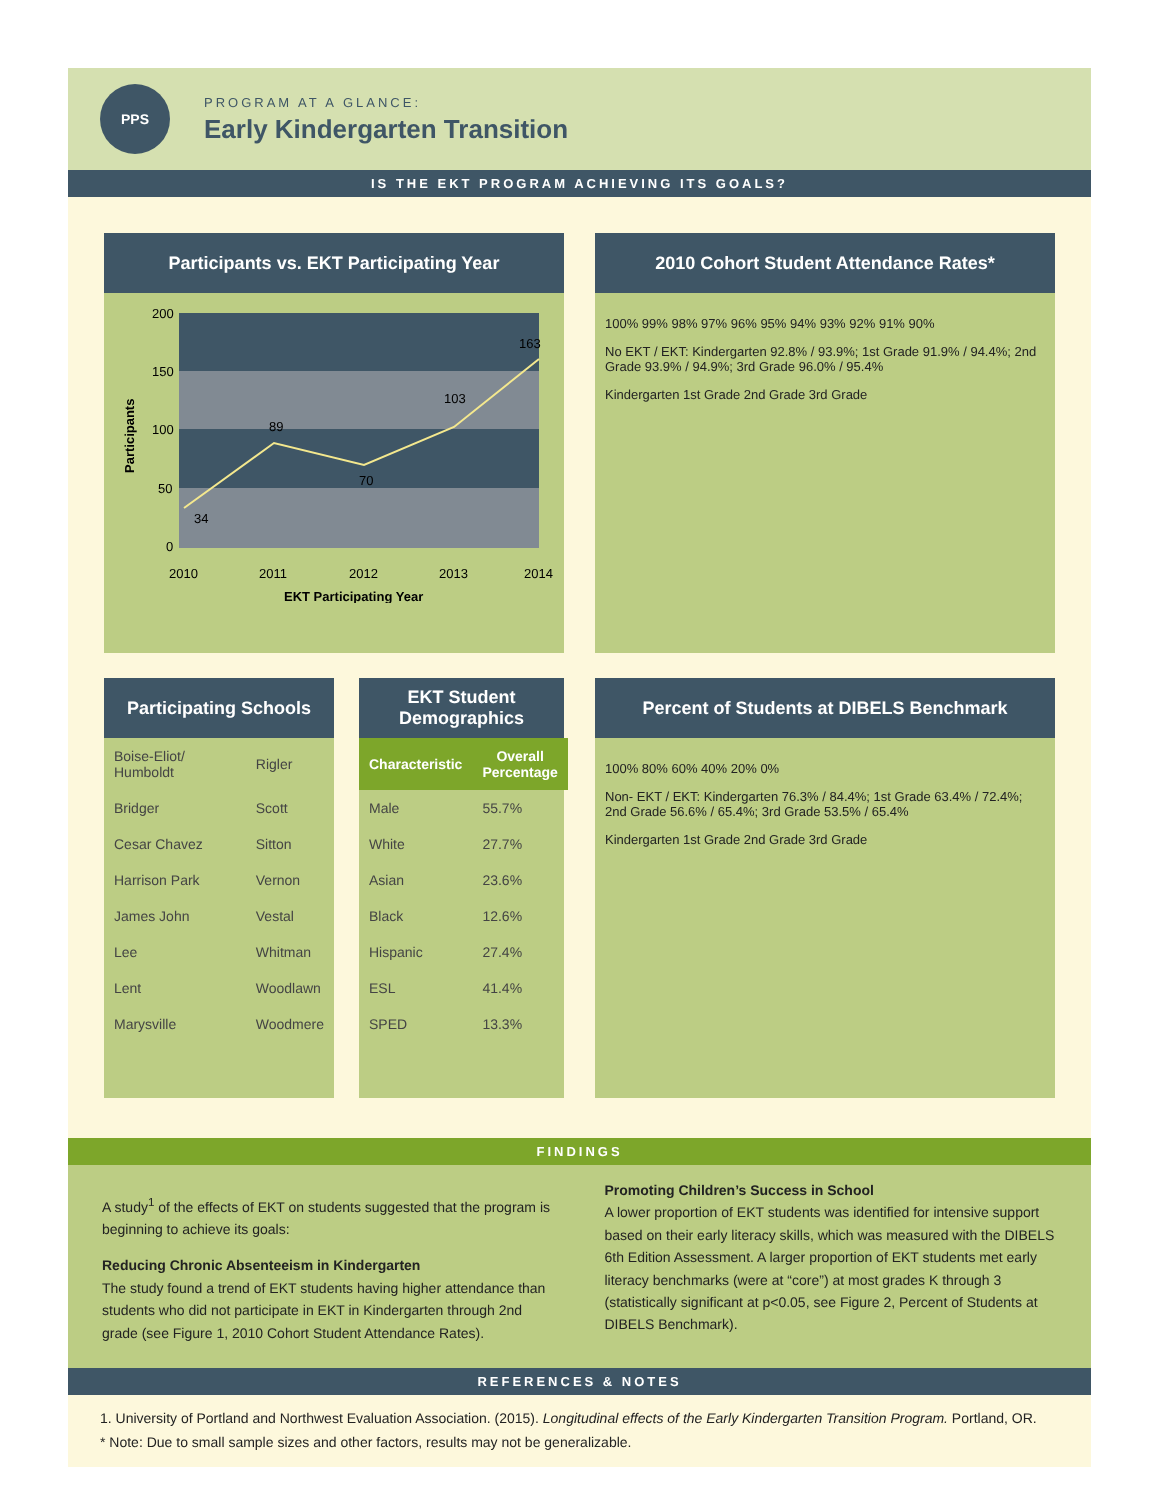PPS
PROGRAM AT A GLANCE:
Early Kindergarten Transition
IS THE EKT PROGRAM ACHIEVING ITS GOALS?
Participants vs. EKT Participating Year
200
150
100
50
0
34
89
70
103
163
2010
2011
2012
2013
2014
EKT Participating Year
Participants
2010 Cohort Student Attendance Rates*
100% 99% 98% 97% 96% 95% 94% 93% 92% 91% 90%
No EKT / EKT: Kindergarten 92.8% / 93.9%; 1st Grade 91.9% / 94.4%; 2nd Grade 93.9% / 94.9%; 3rd Grade 96.0% / 95.4%
Kindergarten 1st Grade 2nd Grade 3rd Grade
Participating Schools
| Boise-Eliot/ Humboldt | Rigler |
| Bridger | Scott |
| Cesar Chavez | Sitton |
| Harrison Park | Vernon |
| James John | Vestal |
| Lee | Whitman |
| Lent | Woodlawn |
| Marysville | Woodmere |
EKT Student Demographics
| Characteristic | Overall Percentage |
| --- | --- |
| Male | 55.7% |
| White | 27.7% |
| Asian | 23.6% |
| Black | 12.6% |
| Hispanic | 27.4% |
| ESL | 41.4% |
| SPED | 13.3% |
Percent of Students at DIBELS Benchmark
100% 80% 60% 40% 20% 0%
Non- EKT / EKT: Kindergarten 76.3% / 84.4%; 1st Grade 63.4% / 72.4%; 2nd Grade 56.6% / 65.4%; 3rd Grade 53.5% / 65.4%
Kindergarten 1st Grade 2nd Grade 3rd Grade
FINDINGS
A study<sup>1</sup> of the effects of EKT on students suggested that the program is beginning to achieve its goals:
Reducing Chronic Absenteeism in Kindergarten
The study found a trend of EKT students having higher attendance than students who did not participate in EKT in Kindergarten through 2nd grade (see Figure 1, 2010 Cohort Student Attendance Rates).
Promoting Children’s Success in School
A lower proportion of EKT students was identified for intensive support based on their early literacy skills, which was measured with the DIBELS 6th Edition Assessment. A larger proportion of EKT students met early literacy benchmarks (were at “core”) at most grades K through 3 (statistically significant at p<0.05, see Figure 2, Percent of Students at DIBELS Benchmark).
REFERENCES & NOTES
1. University of Portland and Northwest Evaluation Association. (2015). Longitudinal effects of the Early Kindergarten Transition Program. Portland, OR.
* Note: Due to small sample sizes and other factors, results may not be generalizable.